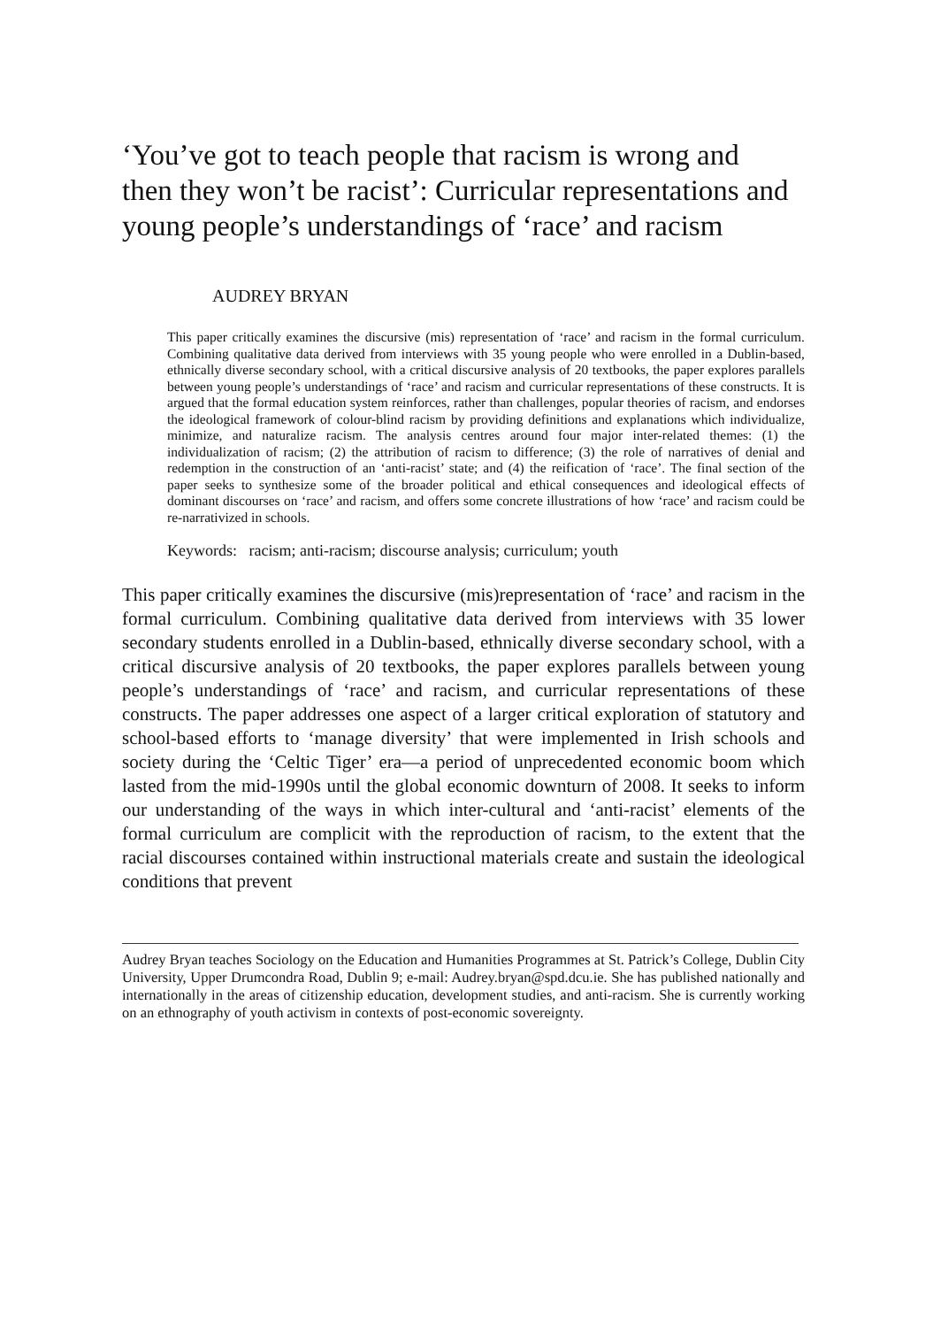‘You’ve got to teach people that racism is wrong and then they won’t be racist’: Curricular representations and young people’s understandings of ‘race’ and racism
AUDREY BRYAN
This paper critically examines the discursive (mis) representation of ‘race’ and racism in the formal curriculum. Combining qualitative data derived from interviews with 35 young people who were enrolled in a Dublin-based, ethnically diverse secondary school, with a critical discursive analysis of 20 textbooks, the paper explores parallels between young people’s understandings of ‘race’ and racism and curricular representations of these constructs. It is argued that the formal education system reinforces, rather than challenges, popular theories of racism, and endorses the ideological framework of colour-blind racism by providing definitions and explanations which individualize, minimize, and naturalize racism. The analysis centres around four major inter-related themes: (1) the individualization of racism; (2) the attribution of racism to difference; (3) the role of narratives of denial and redemption in the construction of an ‘anti-racist’ state; and (4) the reification of ‘race’. The final section of the paper seeks to synthesize some of the broader political and ethical consequences and ideological effects of dominant discourses on ‘race’ and racism, and offers some concrete illustrations of how ‘race’ and racism could be re-narrativized in schools.
Keywords: racism; anti-racism; discourse analysis; curriculum; youth
This paper critically examines the discursive (mis)representation of ‘race’ and racism in the formal curriculum. Combining qualitative data derived from interviews with 35 lower secondary students enrolled in a Dublin-based, ethnically diverse secondary school, with a critical discursive analysis of 20 textbooks, the paper explores parallels between young people’s understandings of ‘race’ and racism, and curricular representations of these constructs. The paper addresses one aspect of a larger critical exploration of statutory and school-based efforts to ‘manage diversity’ that were implemented in Irish schools and society during the ‘Celtic Tiger’ era—a period of unprecedented economic boom which lasted from the mid-1990s until the global economic downturn of 2008. It seeks to inform our understanding of the ways in which inter-cultural and ‘anti-racist’ elements of the formal curriculum are complicit with the reproduction of racism, to the extent that the racial discourses contained within instructional materials create and sustain the ideological conditions that prevent
Audrey Bryan teaches Sociology on the Education and Humanities Programmes at St. Patrick’s College, Dublin City University, Upper Drumcondra Road, Dublin 9; e-mail: Audrey.bryan@spd.dcu.ie. She has published nationally and internationally in the areas of citizenship education, development studies, and anti-racism. She is currently working on an ethnography of youth activism in contexts of post-economic sovereignty.